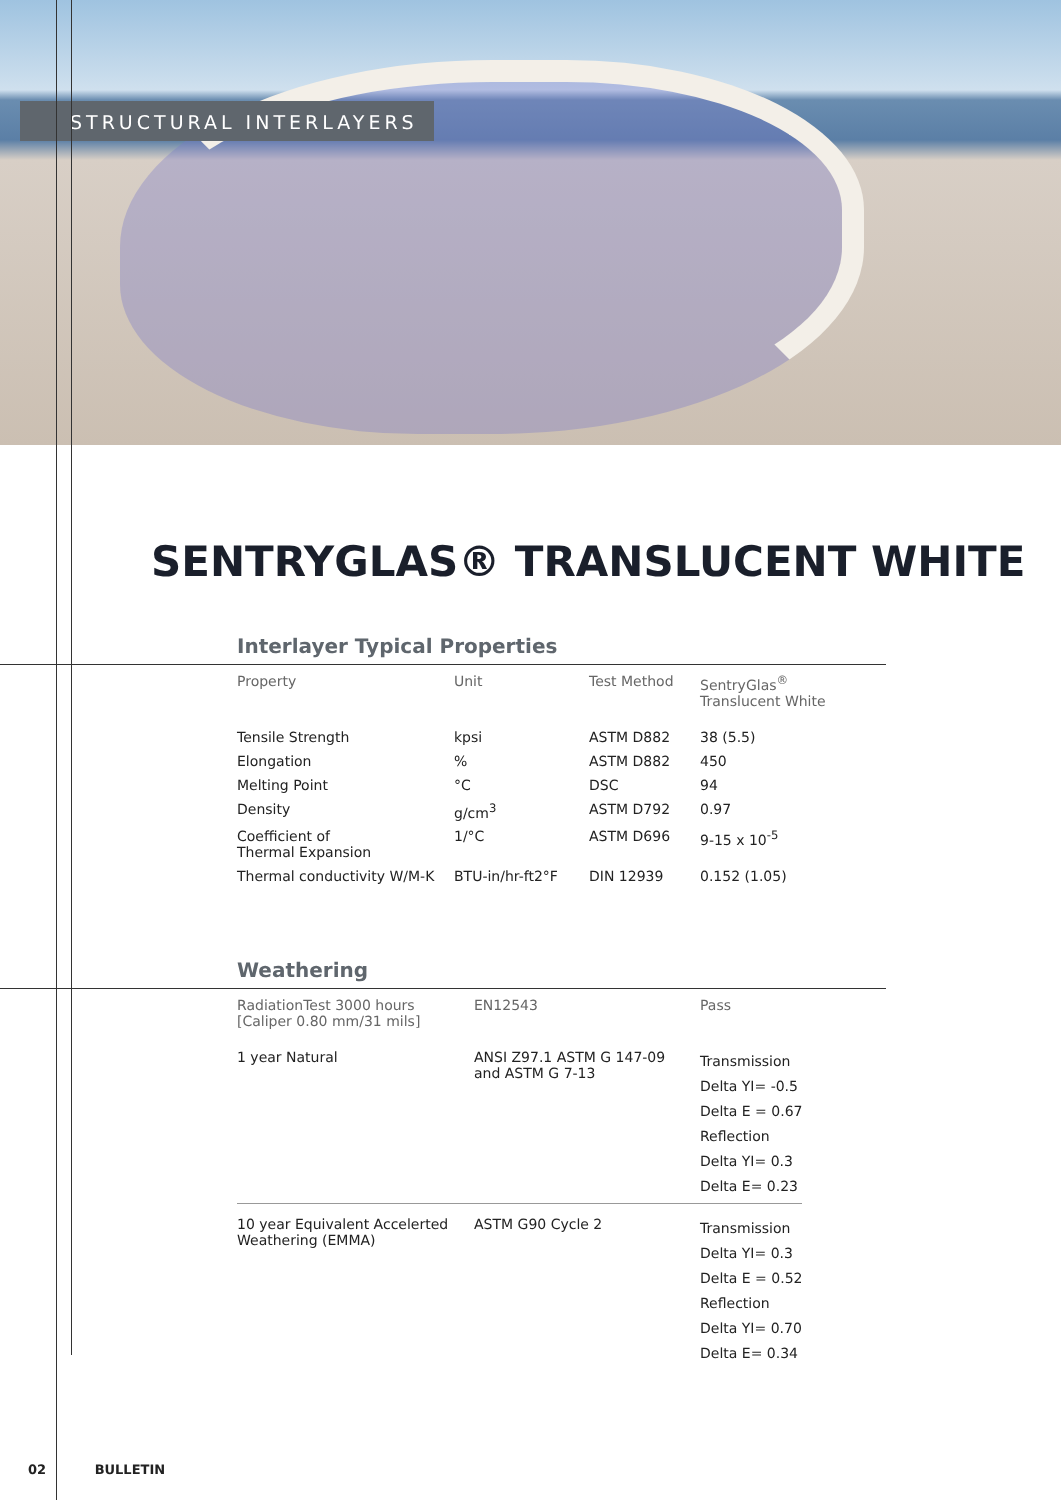STRUCTURAL INTERLAYERS
SENTRYGLAS® TRANSLUCENT WHITE
Interlayer Typical Properties
| Property | Unit | Test Method | SentryGlas<sup>®</sup> Translucent White |
| --- | --- | --- | --- |
| Tensile Strength | kpsi | ASTM D882 | 38 (5.5) |
| Elongation | % | ASTM D882 | 450 |
| Melting Point | °C | DSC | 94 |
| Density | g/cm<sup>3</sup> | ASTM D792 | 0.97 |
| Coefficient of Thermal Expansion | 1/°C | ASTM D696 | 9-15 x 10<sup>-5</sup> |
| Thermal conductivity W/M-K | BTU-in/hr-ft2°F | DIN 12939 | 0.152 (1.05) |
Weathering
| RadiationTest 3000 hours [Caliper 0.80 mm/31 mils] | EN12543 | Pass |
| --- | --- | --- |
| 1 year Natural | ANSI Z97.1 ASTM G 147-09 and ASTM G 7-13 | Transmission Delta YI= -0.5 Delta E = 0.67 Reflection Delta YI= 0.3 Delta E= 0.23 |
| 10 year Equivalent Accelerted Weathering (EMMA) | ASTM G90 Cycle 2 | Transmission Delta YI= 0.3 Delta E = 0.52 Reflection Delta YI= 0.70 Delta E= 0.34 |
02 BULLETIN